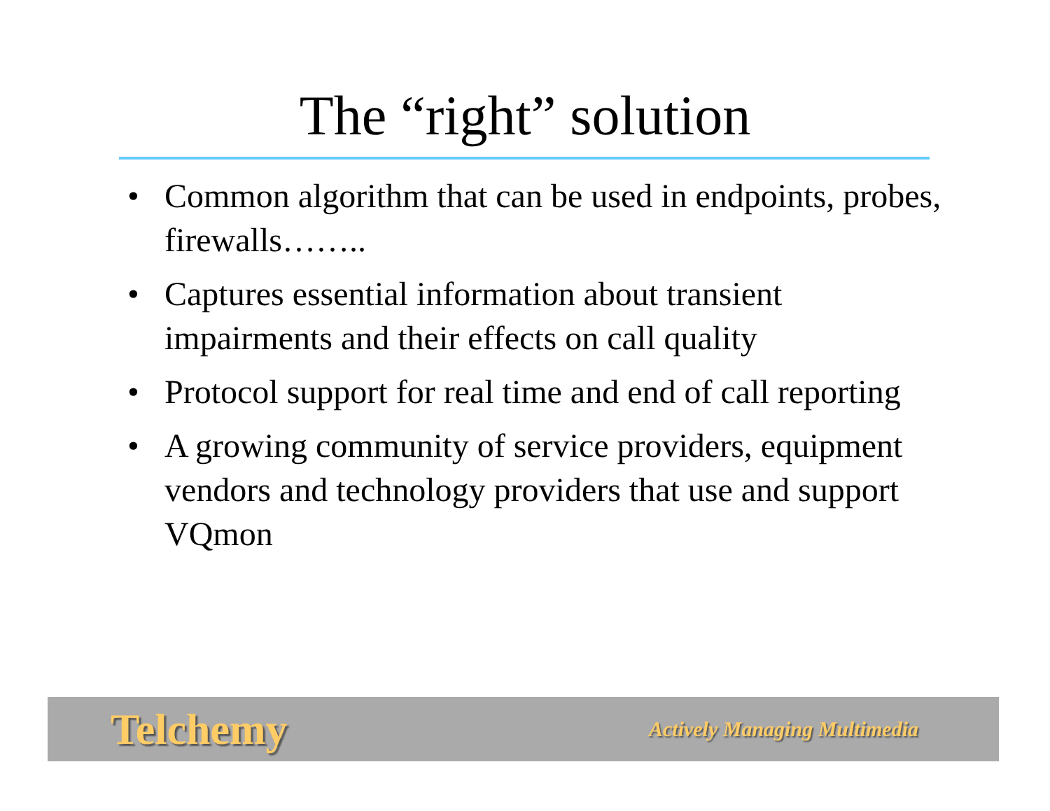The “right” solution
• Common algorithm that can be used in endpoints, probes, firewalls……..
• Captures essential information about transient impairments and their effects on call quality
• Protocol support for real time and end of call reporting
• A growing community of service providers, equipment vendors and technology providers that use and support VQmon
Telchemy Actively Managing Multimedia